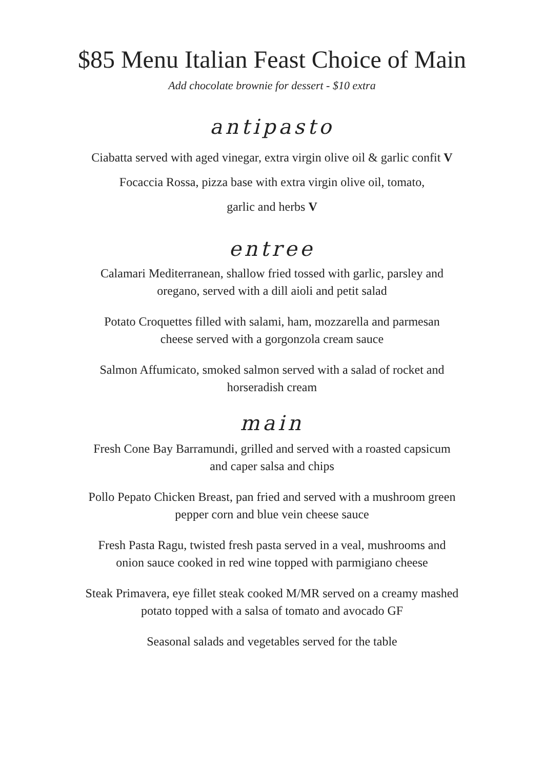$85 Menu Italian Feast Choice of Main
Add chocolate brownie for dessert - $10 extra
antipasto
Ciabatta served with aged vinegar, extra virgin olive oil & garlic confit V
Focaccia Rossa, pizza base with extra virgin olive oil, tomato,
garlic and herbs V
entree
Calamari Mediterranean, shallow fried tossed with garlic, parsley and
oregano, served with a dill aioli and petit salad
Potato Croquettes filled with salami, ham, mozzarella and parmesan
cheese served with a gorgonzola cream sauce
Salmon Affumicato, smoked salmon served with a salad of rocket and
horseradish cream
main
Fresh Cone Bay Barramundi, grilled and served with a roasted capsicum
and caper salsa and chips
Pollo Pepato Chicken Breast, pan fried and served with a mushroom green
pepper corn and blue vein cheese sauce
Fresh Pasta Ragu, twisted fresh pasta served in a veal, mushrooms and
onion sauce cooked in red wine topped with parmigiano cheese
Steak Primavera, eye fillet steak cooked M/MR served on a creamy mashed
potato topped with a salsa of tomato and avocado GF
Seasonal salads and vegetables served for the table